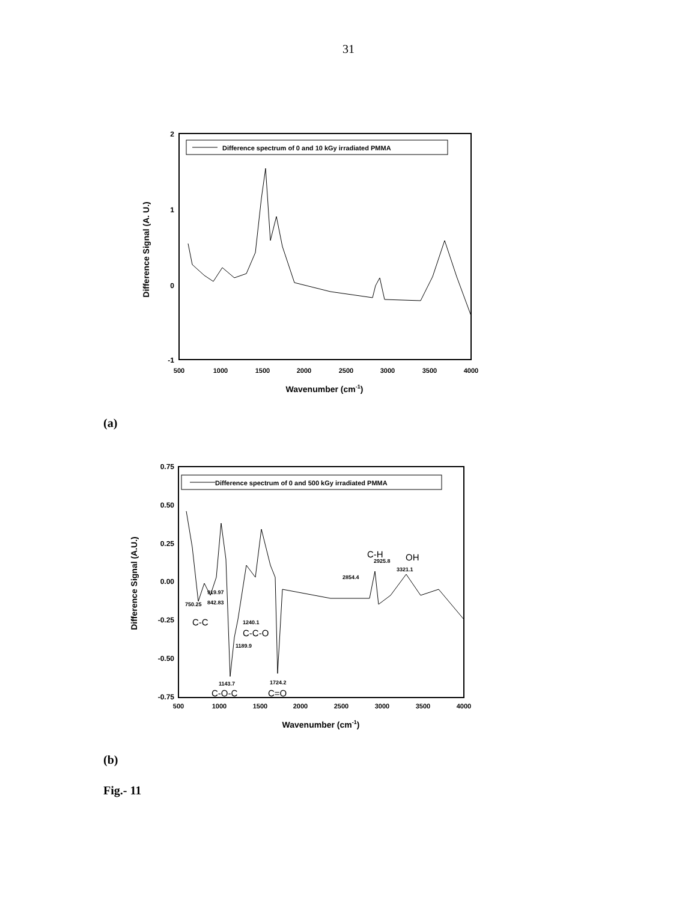31
Difference spectrum of 0 and 10 kGy irradiated PMMA
2
1
0
-1
500
1000
1500
2000
2500
3000
3500
4000
Wavenumber (cm-1)
Difference Signal (A. U.)
(a)
Difference spectrum of 0 and 500 kGy irradiated PMMA
0.75
0.50
0.25
0.00
-0.25
-0.50
-0.75
500
1000
1500
2000
2500
3000
3500
4000
Wavenumber (cm-1)
Difference Signal (A.U.)
750.25
919.97
842.83
1240.1
1189.9
1143.7
1724.2
2854.4
2925.8
3321.1
C-C
C-C-O
C-O-C
C=O
C-H
OH
(b)
Fig.- 11